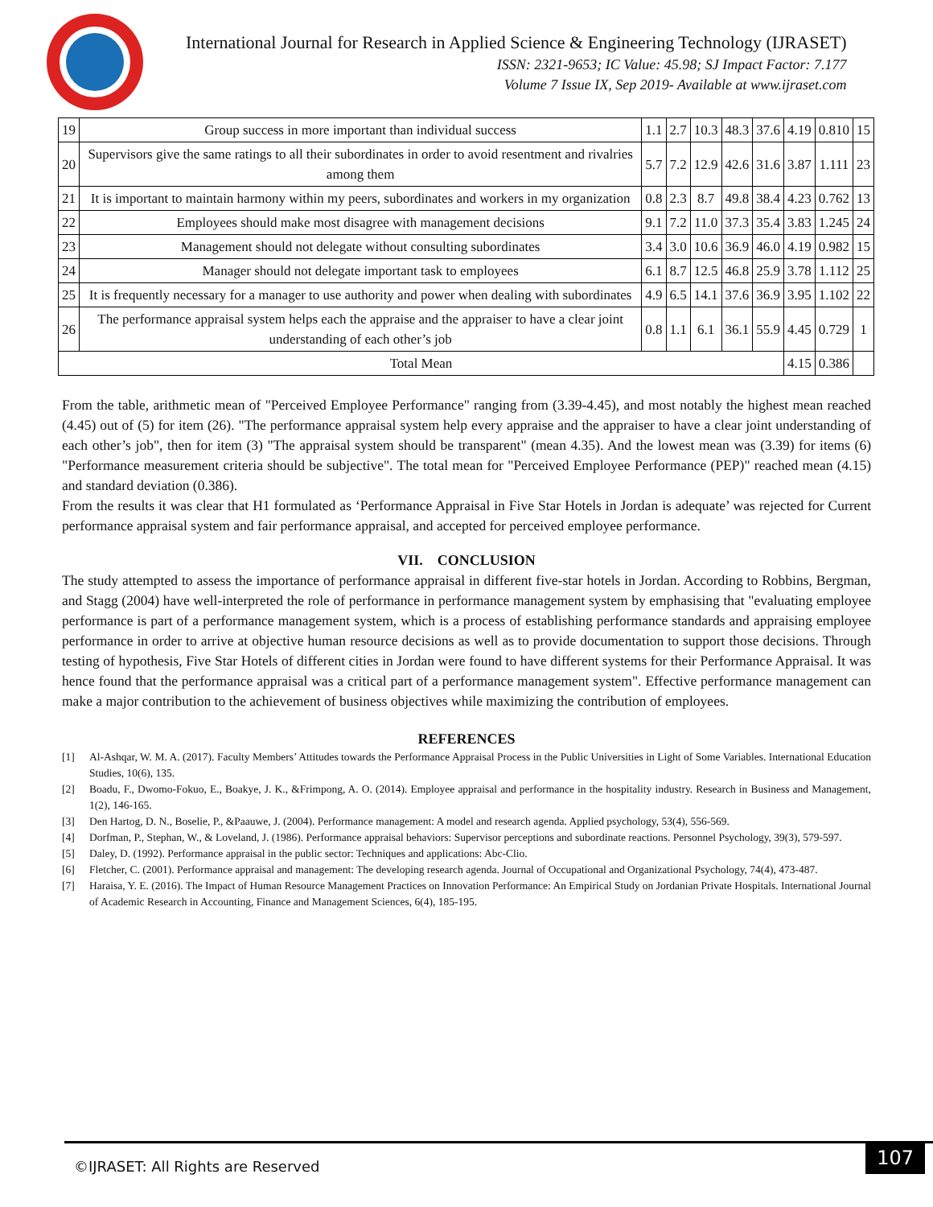International Journal for Research in Applied Science & Engineering Technology (IJRASET)
ISSN: 2321-9653; IC Value: 45.98; SJ Impact Factor: 7.177
Volume 7 Issue IX, Sep 2019- Available at www.ijraset.com
| 19 | Group success in more important than individual success | 1.1 | 2.7 | 10.3 | 48.3 | 37.6 | 4.19 | 0.810 | 15 |
| 20 | Supervisors give the same ratings to all their subordinates in order to avoid resentment and rivalries among them | 5.7 | 7.2 | 12.9 | 42.6 | 31.6 | 3.87 | 1.111 | 23 |
| 21 | It is important to maintain harmony within my peers, subordinates and workers in my organization | 0.8 | 2.3 | 8.7 | 49.8 | 38.4 | 4.23 | 0.762 | 13 |
| 22 | Employees should make most disagree with management decisions | 9.1 | 7.2 | 11.0 | 37.3 | 35.4 | 3.83 | 1.245 | 24 |
| 23 | Management should not delegate without consulting subordinates | 3.4 | 3.0 | 10.6 | 36.9 | 46.0 | 4.19 | 0.982 | 15 |
| 24 | Manager should not delegate important task to employees | 6.1 | 8.7 | 12.5 | 46.8 | 25.9 | 3.78 | 1.112 | 25 |
| 25 | It is frequently necessary for a manager to use authority and power when dealing with subordinates | 4.9 | 6.5 | 14.1 | 37.6 | 36.9 | 3.95 | 1.102 | 22 |
| 26 | The performance appraisal system helps each the appraise and the appraiser to have a clear joint understanding of each other’s job | 0.8 | 1.1 | 6.1 | 36.1 | 55.9 | 4.45 | 0.729 | 1 |
| Total Mean | | | | | | | 4.15 | 0.386 | |
From the table, arithmetic mean of "Perceived Employee Performance" ranging from (3.39-4.45), and most notably the highest mean reached (4.45) out of (5) for item (26). "The performance appraisal system help every appraise and the appraiser to have a clear joint understanding of each other’s job", then for item (3) "The appraisal system should be transparent" (mean 4.35). And the lowest mean was (3.39) for items (6) "Performance measurement criteria should be subjective". The total mean for "Perceived Employee Performance (PEP)" reached mean (4.15) and standard deviation (0.386).
From the results it was clear that H1 formulated as ‘Performance Appraisal in Five Star Hotels in Jordan is adequate’ was rejected for Current performance appraisal system and fair performance appraisal, and accepted for perceived employee performance.
VII. CONCLUSION
The study attempted to assess the importance of performance appraisal in different five-star hotels in Jordan. According to Robbins, Bergman, and Stagg (2004) have well-interpreted the role of performance in performance management system by emphasising that "evaluating employee performance is part of a performance management system, which is a process of establishing performance standards and appraising employee performance in order to arrive at objective human resource decisions as well as to provide documentation to support those decisions. Through testing of hypothesis, Five Star Hotels of different cities in Jordan were found to have different systems for their Performance Appraisal. It was hence found that the performance appraisal was a critical part of a performance management system". Effective performance management can make a major contribution to the achievement of business objectives while maximizing the contribution of employees.
REFERENCES
[1] Al-Ashqar, W. M. A. (2017). Faculty Members’ Attitudes towards the Performance Appraisal Process in the Public Universities in Light of Some Variables. International Education Studies, 10(6), 135.
[2] Boadu, F., Dwomo-Fokuo, E., Boakye, J. K., &Frimpong, A. O. (2014). Employee appraisal and performance in the hospitality industry. Research in Business and Management, 1(2), 146-165.
[3] Den Hartog, D. N., Boselie, P., &Paauwe, J. (2004). Performance management: A model and research agenda. Applied psychology, 53(4), 556-569.
[4] Dorfman, P., Stephan, W., & Loveland, J. (1986). Performance appraisal behaviors: Supervisor perceptions and subordinate reactions. Personnel Psychology, 39(3), 579-597.
[5] Daley, D. (1992). Performance appraisal in the public sector: Techniques and applications: Abc-Clio.
[6] Fletcher, C. (2001). Performance appraisal and management: The developing research agenda. Journal of Occupational and Organizational Psychology, 74(4), 473-487.
[7] Haraisa, Y. E. (2016). The Impact of Human Resource Management Practices on Innovation Performance: An Empirical Study on Jordanian Private Hospitals. International Journal of Academic Research in Accounting, Finance and Management Sciences, 6(4), 185-195.
©IJRASET: All Rights are Reserved
107